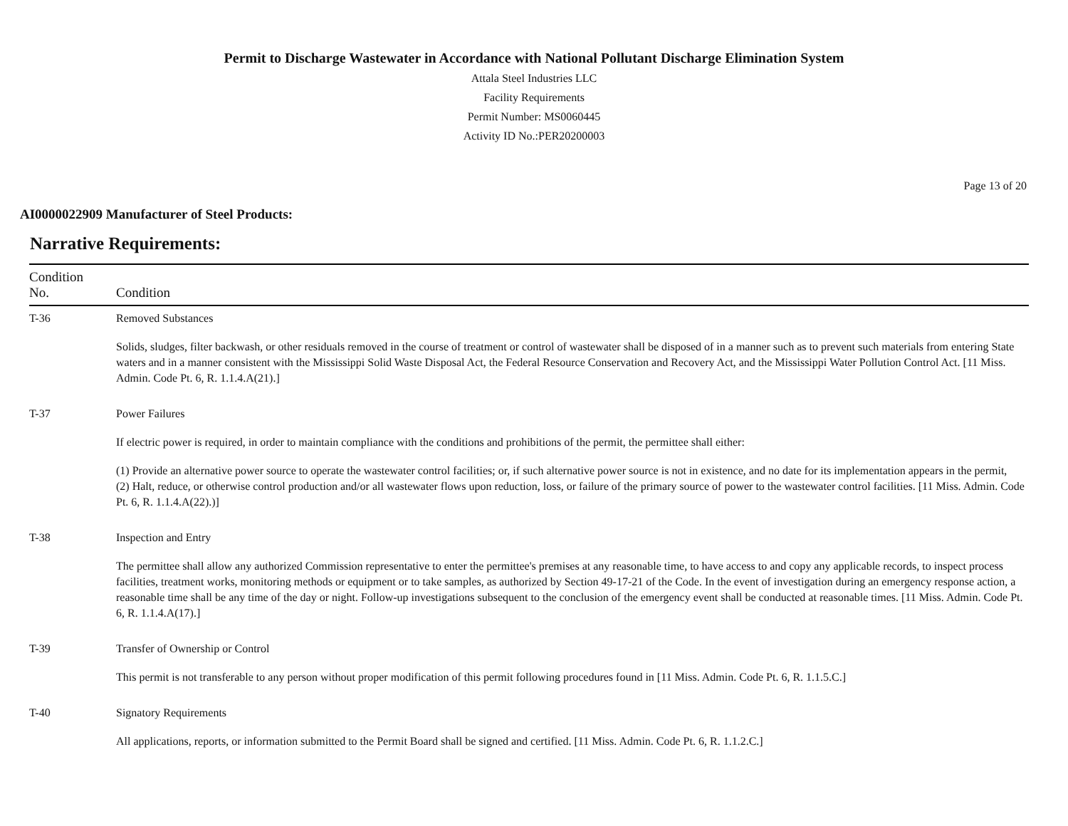Permit to Discharge Wastewater in Accordance with National Pollutant Discharge Elimination System
Attala Steel Industries LLC
Facility Requirements
Permit Number: MS0060445
Activity ID No.:PER20200003
Page 13 of 20
AI0000022909 Manufacturer of Steel Products:
Narrative Requirements:
| Condition No. | Condition |
| --- | --- |
| T-36 | Removed Substances Solids, sludges, filter backwash, or other residuals removed in the course of treatment or control of wastewater shall be disposed of in a manner such as to prevent such materials from entering State waters and in a manner consistent with the Mississippi Solid Waste Disposal Act, the Federal Resource Conservation and Recovery Act, and the Mississippi Water Pollution Control Act. [11 Miss. Admin. Code Pt. 6, R. 1.1.4.A(21).] |
| T-37 | Power Failures If electric power is required, in order to maintain compliance with the conditions and prohibitions of the permit, the permittee shall either: (1) Provide an alternative power source to operate the wastewater control facilities; or, if such alternative power source is not in existence, and no date for its implementation appears in the permit, (2) Halt, reduce, or otherwise control production and/or all wastewater flows upon reduction, loss, or failure of the primary source of power to the wastewater control facilities. [11 Miss. Admin. Code Pt. 6, R. 1.1.4.A(22).)] |
| T-38 | Inspection and Entry The permittee shall allow any authorized Commission representative to enter the permittee's premises at any reasonable time, to have access to and copy any applicable records, to inspect process facilities, treatment works, monitoring methods or equipment or to take samples, as authorized by Section 49-17-21 of the Code. In the event of investigation during an emergency response action, a reasonable time shall be any time of the day or night. Follow-up investigations subsequent to the conclusion of the emergency event shall be conducted at reasonable times. [11 Miss. Admin. Code Pt. 6, R. 1.1.4.A(17).] |
| T-39 | Transfer of Ownership or Control This permit is not transferable to any person without proper modification of this permit following procedures found in [11 Miss. Admin. Code Pt. 6, R. 1.1.5.C.] |
| T-40 | Signatory Requirements All applications, reports, or information submitted to the Permit Board shall be signed and certified. [11 Miss. Admin. Code Pt. 6, R. 1.1.2.C.] |